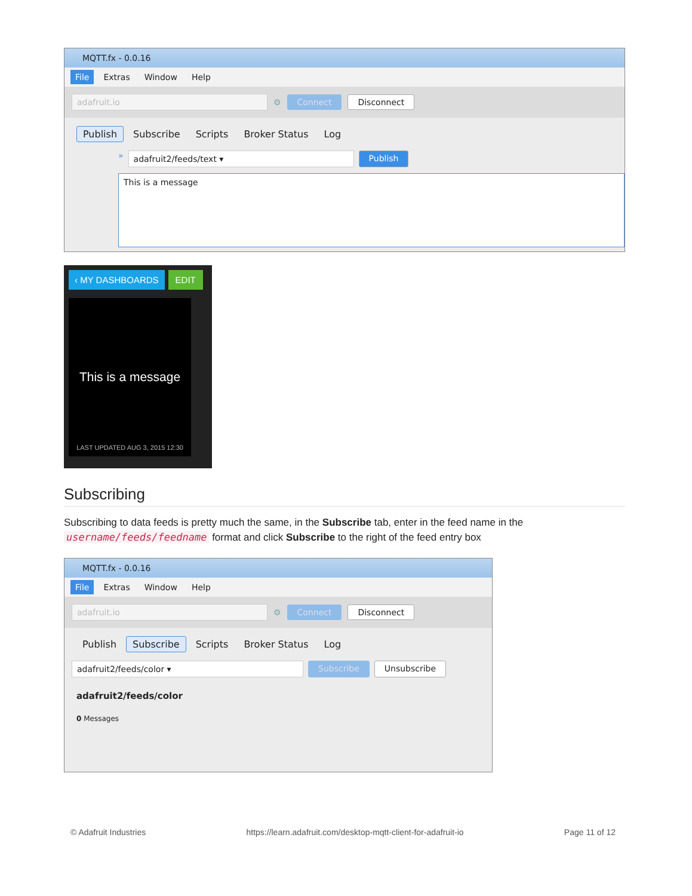MQTT.fx - 0.0.16
File Extras Window Help
adafruit.io ⚙ Connect Disconnect
Publish Subscribe Scripts Broker Status Log
» adafruit2/feeds/text ▾ Publish
This is a message
‹ MY DASHBOARDS EDIT
This is a message
LAST UPDATED AUG 3, 2015 12:30
Subscribing
Subscribing to data feeds is pretty much the same, in the Subscribe tab, enter in the feed name in the username/feeds/feedname format and click Subscribe to the right of the feed entry box
MQTT.fx - 0.0.16
File Extras Window Help
adafruit.io ⚙ Connect Disconnect
Publish Subscribe Scripts Broker Status Log
adafruit2/feeds/color ▾ Subscribe Unsubscribe
adafruit2/feeds/color
0 Messages
© Adafruit Industries https://learn.adafruit.com/desktop-mqtt-client-for-adafruit-io Page 11 of 12